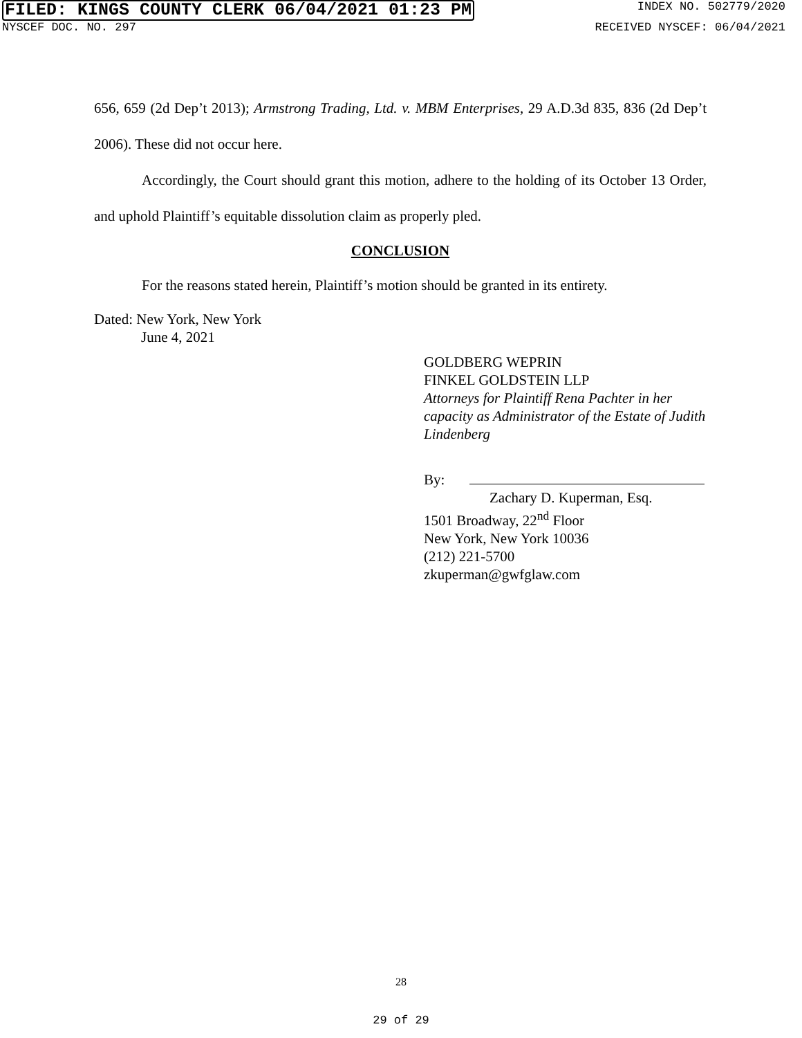FILED: KINGS COUNTY CLERK 06/04/2021 01:23 PM INDEX NO. 502779/2020
NYSCEF DOC. NO. 297 RECEIVED NYSCEF: 06/04/2021
656, 659 (2d Dep’t 2013); Armstrong Trading, Ltd. v. MBM Enterprises, 29 A.D.3d 835, 836 (2d Dep’t 2006). These did not occur here.
Accordingly, the Court should grant this motion, adhere to the holding of its October 13 Order, and uphold Plaintiff’s equitable dissolution claim as properly pled.
CONCLUSION
For the reasons stated herein, Plaintiff’s motion should be granted in its entirety.
Dated: New York, New York
June 4, 2021
GOLDBERG WEPRIN
FINKEL GOLDSTEIN LLP
Attorneys for Plaintiff Rena Pachter in her capacity as Administrator of the Estate of Judith Lindenberg
By:
Zachary D. Kuperman, Esq.
1501 Broadway, 22<sup>nd</sup> Floor
New York, New York 10036
(212) 221-5700
zkuperman@gwfglaw.com
28
29 of 29